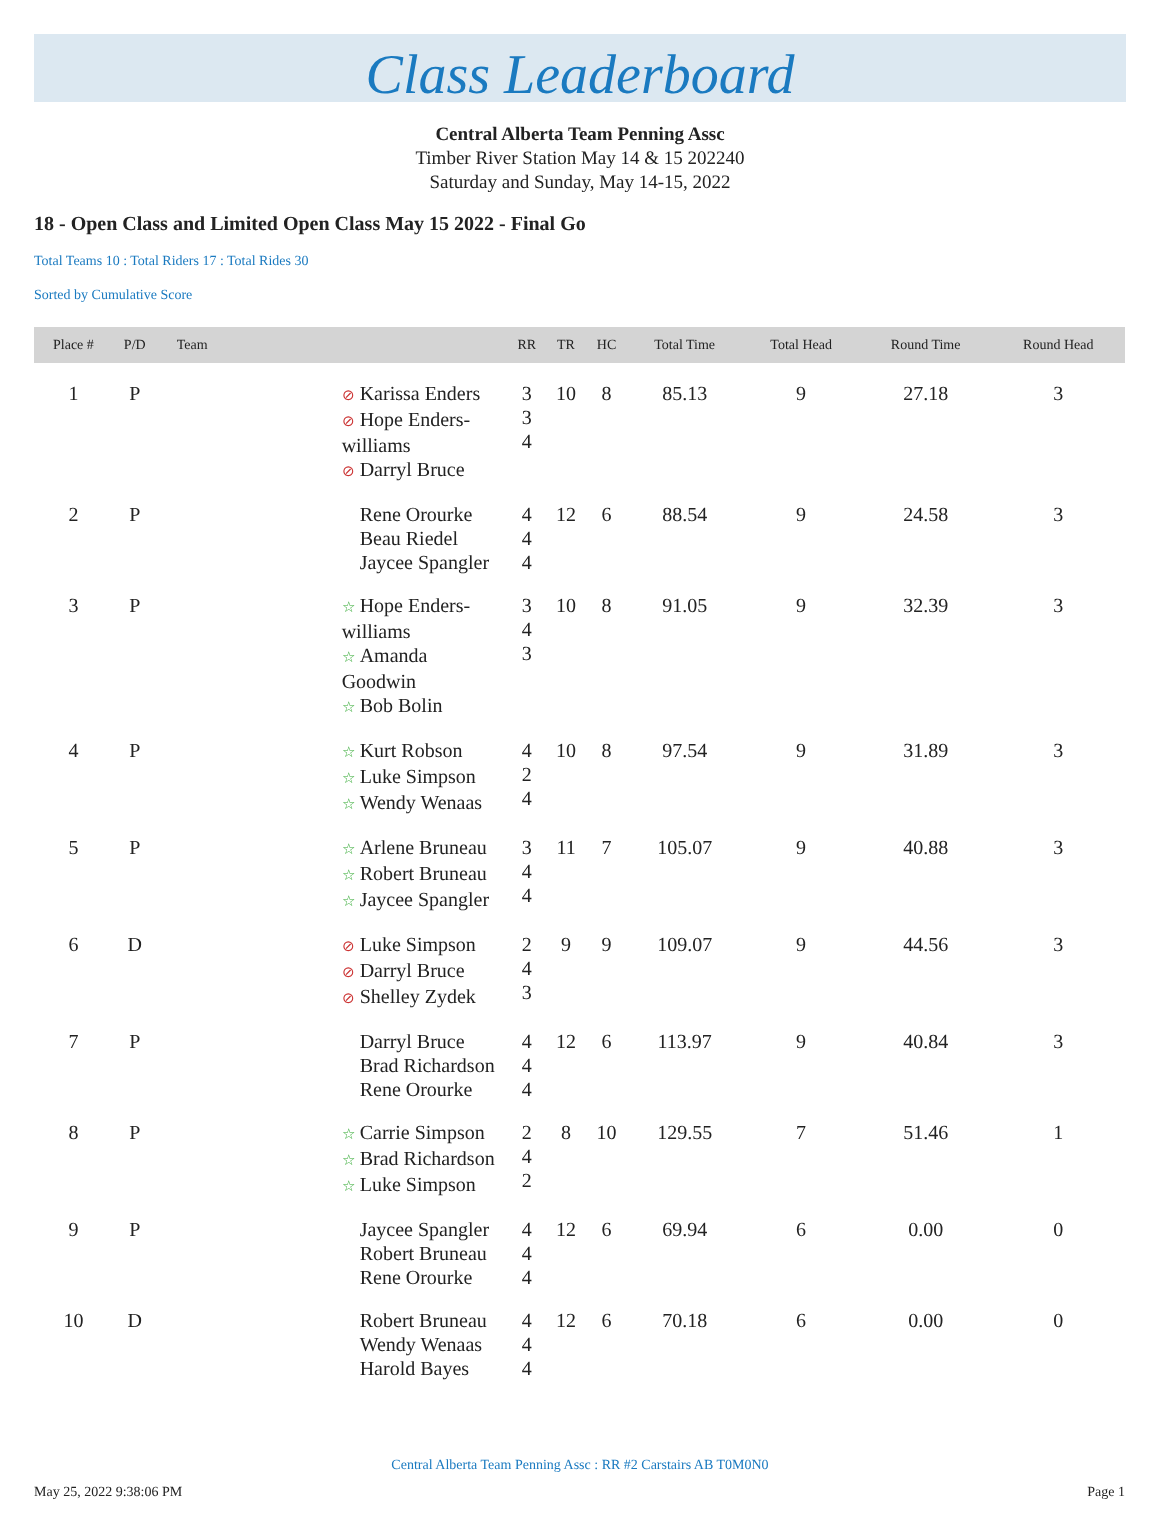Class Leaderboard
Central Alberta Team Penning Assc
Timber River Station May 14 & 15 202240
Saturday and Sunday, May 14-15, 2022
18 - Open Class and Limited Open Class May 15 2022 - Final Go
Total Teams 10 : Total Riders 17 : Total Rides 30
Sorted by Cumulative Score
| Place # | P/D | Team | RR | TR | HC | Total Time | Total Head | Round Time | Round Head |
| --- | --- | --- | --- | --- | --- | --- | --- | --- | --- |
| 1 | P | ⊘ Karissa Enders ⊘ Hope Enders-williams ⊘ Darryl Bruce | 3 3 4 | 10 | 8 | 85.13 | 9 | 27.18 | 3 |
| 2 | P | Rene Orourke Beau Riedel Jaycee Spangler | 4 4 4 | 12 | 6 | 88.54 | 9 | 24.58 | 3 |
| 3 | P | ☆ Hope Enders-williams ☆ Amanda Goodwin ☆ Bob Bolin | 3 4 3 | 10 | 8 | 91.05 | 9 | 32.39 | 3 |
| 4 | P | ☆ Kurt Robson ☆ Luke Simpson ☆ Wendy Wenaas | 4 2 4 | 10 | 8 | 97.54 | 9 | 31.89 | 3 |
| 5 | P | ☆ Arlene Bruneau ☆ Robert Bruneau ☆ Jaycee Spangler | 3 4 4 | 11 | 7 | 105.07 | 9 | 40.88 | 3 |
| 6 | D | ⊘ Luke Simpson ⊘ Darryl Bruce ⊘ Shelley Zydek | 2 4 3 | 9 | 9 | 109.07 | 9 | 44.56 | 3 |
| 7 | P | Darryl Bruce Brad Richardson Rene Orourke | 4 4 4 | 12 | 6 | 113.97 | 9 | 40.84 | 3 |
| 8 | P | ☆ Carrie Simpson ☆ Brad Richardson ☆ Luke Simpson | 2 4 2 | 8 | 10 | 129.55 | 7 | 51.46 | 1 |
| 9 | P | Jaycee Spangler Robert Bruneau Rene Orourke | 4 4 4 | 12 | 6 | 69.94 | 6 | 0.00 | 0 |
| 10 | D | Robert Bruneau Wendy Wenaas Harold Bayes | 4 4 4 | 12 | 6 | 70.18 | 6 | 0.00 | 0 |
Central Alberta Team Penning Assc : RR #2 Carstairs AB T0M0N0
May 25, 2022 9:38:06 PM Page 1